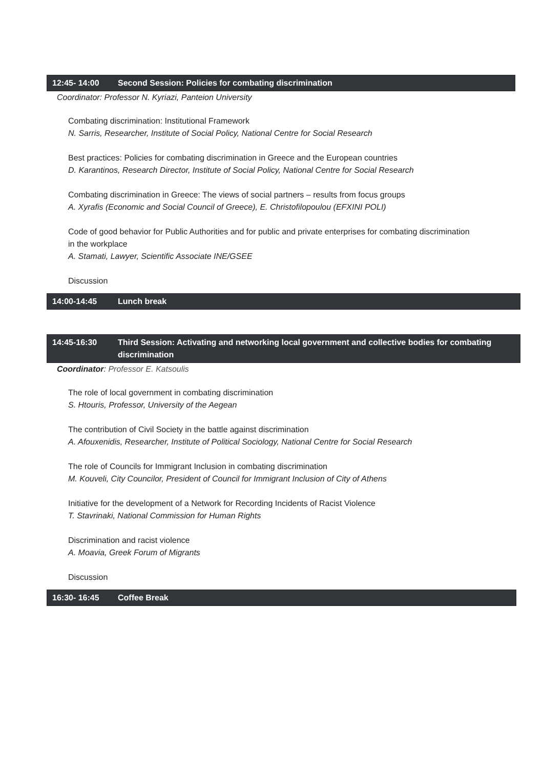12:45- 14:00 Second Session: Policies for combating discrimination
Coordinator: Professor N. Kyriazi, Panteion University
Combating discrimination: Institutional Framework
N. Sarris, Researcher, Institute of Social Policy, National Centre for Social Research
Best practices: Policies for combating discrimination in Greece and the European countries
D. Karantinos, Research Director, Institute of Social Policy, National Centre for Social Research
Combating discrimination in Greece: The views of social partners – results from focus groups
A. Xyrafis (Economic and Social Council of Greece), E. Christofilopoulou (EFXINI POLI)
Code of good behavior for Public Authorities and for public and private enterprises for combating discrimination in the workplace
A. Stamati, Lawyer, Scientific Associate INE/GSEE
Discussion
14:00-14:45 Lunch break
14:45-16:30 Third Session: Activating and networking local government and collective bodies for combating discrimination
Coordinator: Professor E. Katsoulis
The role of local government in combating discrimination
S. Htouris, Professor, University of the Aegean
The contribution of Civil Society in the battle against discrimination
A. Afouxenidis, Researcher, Institute of Political Sociology, National Centre for Social Research
The role of Councils for Immigrant Inclusion in combating discrimination
M. Kouveli, City Councilor, President of Council for Immigrant Inclusion of City of Athens
Initiative for the development of a Network for Recording Incidents of Racist Violence
T. Stavrinaki, National Commission for Human Rights
Discrimination and racist violence
A. Moavia, Greek Forum of Migrants
Discussion
16:30- 16:45 Coffee Break